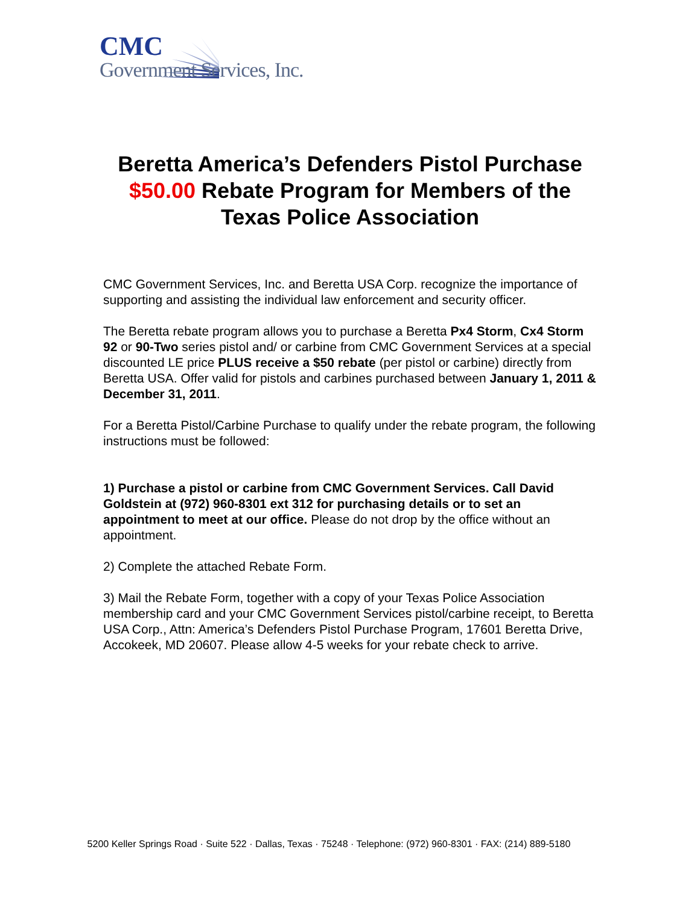CMC
Government Services, Inc.
Beretta America’s Defenders Pistol Purchase
$50.00 Rebate Program for Members of the
Texas Police Association
CMC Government Services, Inc. and Beretta USA Corp. recognize the importance of supporting and assisting the individual law enforcement and security officer.
The Beretta rebate program allows you to purchase a Beretta Px4 Storm, Cx4 Storm 92 or 90-Two series pistol and/ or carbine from CMC Government Services at a special discounted LE price PLUS receive a $50 rebate (per pistol or carbine) directly from Beretta USA. Offer valid for pistols and carbines purchased between January 1, 2011 & December 31, 2011.
For a Beretta Pistol/Carbine Purchase to qualify under the rebate program, the following instructions must be followed:
1) Purchase a pistol or carbine from CMC Government Services. Call David Goldstein at (972) 960-8301 ext 312 for purchasing details or to set an appointment to meet at our office. Please do not drop by the office without an appointment.
2) Complete the attached Rebate Form.
3) Mail the Rebate Form, together with a copy of your Texas Police Association membership card and your CMC Government Services pistol/carbine receipt, to Beretta USA Corp., Attn: America’s Defenders Pistol Purchase Program, 17601 Beretta Drive, Accokeek, MD 20607. Please allow 4-5 weeks for your rebate check to arrive.
5200 Keller Springs Road · Suite 522 · Dallas, Texas · 75248 · Telephone: (972) 960-8301 · FAX: (214) 889-5180